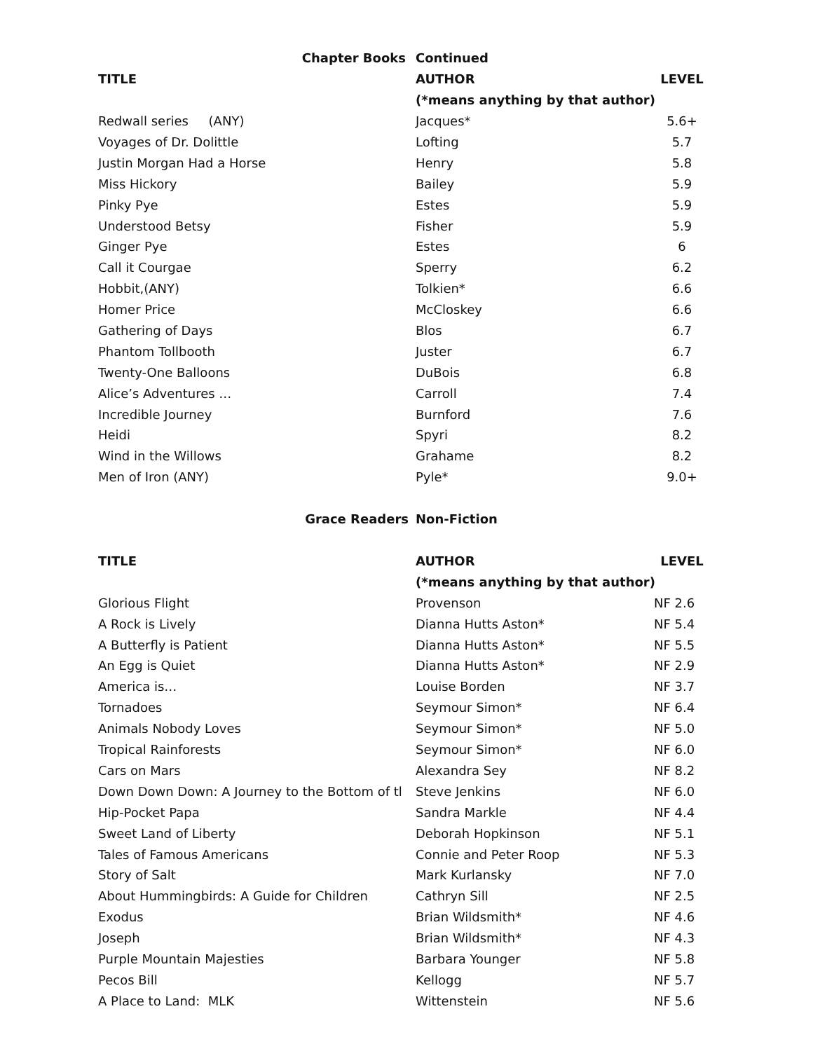| Chapter Books | Continued | |
| --- | --- | --- |
| TITLE | AUTHOR | LEVEL |
| | (*means anything by that author) | |
| Redwall series (ANY) | Jacques* | 5.6+ |
| Voyages of Dr. Dolittle | Lofting | 5.7 |
| Justin Morgan Had a Horse | Henry | 5.8 |
| Miss Hickory | Bailey | 5.9 |
| Pinky Pye | Estes | 5.9 |
| Understood Betsy | Fisher | 5.9 |
| Ginger Pye | Estes | 6 |
| Call it Courgae | Sperry | 6.2 |
| Hobbit,(ANY) | Tolkien* | 6.6 |
| Homer Price | McCloskey | 6.6 |
| Gathering of Days | Blos | 6.7 |
| Phantom Tollbooth | Juster | 6.7 |
| Twenty-One Balloons | DuBois | 6.8 |
| Alice’s Adventures … | Carroll | 7.4 |
| Incredible Journey | Burnford | 7.6 |
| Heidi | Spyri | 8.2 |
| Wind in the Willows | Grahame | 8.2 |
| Men of Iron (ANY) | Pyle* | 9.0+ |
| Grace Readers | Non-Fiction | |
| TITLE | AUTHOR | LEVEL |
| | (*means anything by that author) | |
| Glorious Flight | Provenson | NF 2.6 |
| A Rock is Lively | Dianna Hutts Aston* | NF 5.4 |
| A Butterfly is Patient | Dianna Hutts Aston* | NF 5.5 |
| An Egg is Quiet | Dianna Hutts Aston* | NF 2.9 |
| America is… | Louise Borden | NF 3.7 |
| Tornadoes | Seymour Simon* | NF 6.4 |
| Animals Nobody Loves | Seymour Simon* | NF 5.0 |
| Tropical Rainforests | Seymour Simon* | NF 6.0 |
| Cars on Mars | Alexandra Sey | NF 8.2 |
| Down Down Down: A Journey to the Bottom of tl | Steve Jenkins | NF 6.0 |
| Hip-Pocket Papa | Sandra Markle | NF 4.4 |
| Sweet Land of Liberty | Deborah Hopkinson | NF 5.1 |
| Tales of Famous Americans | Connie and Peter Roop | NF 5.3 |
| Story of Salt | Mark Kurlansky | NF 7.0 |
| About Hummingbirds: A Guide for Children | Cathryn Sill | NF 2.5 |
| Exodus | Brian Wildsmith* | NF 4.6 |
| Joseph | Brian Wildsmith* | NF 4.3 |
| Purple Mountain Majesties | Barbara Younger | NF 5.8 |
| Pecos Bill | Kellogg | NF 5.7 |
| A Place to Land: MLK | Wittenstein | NF 5.6 |